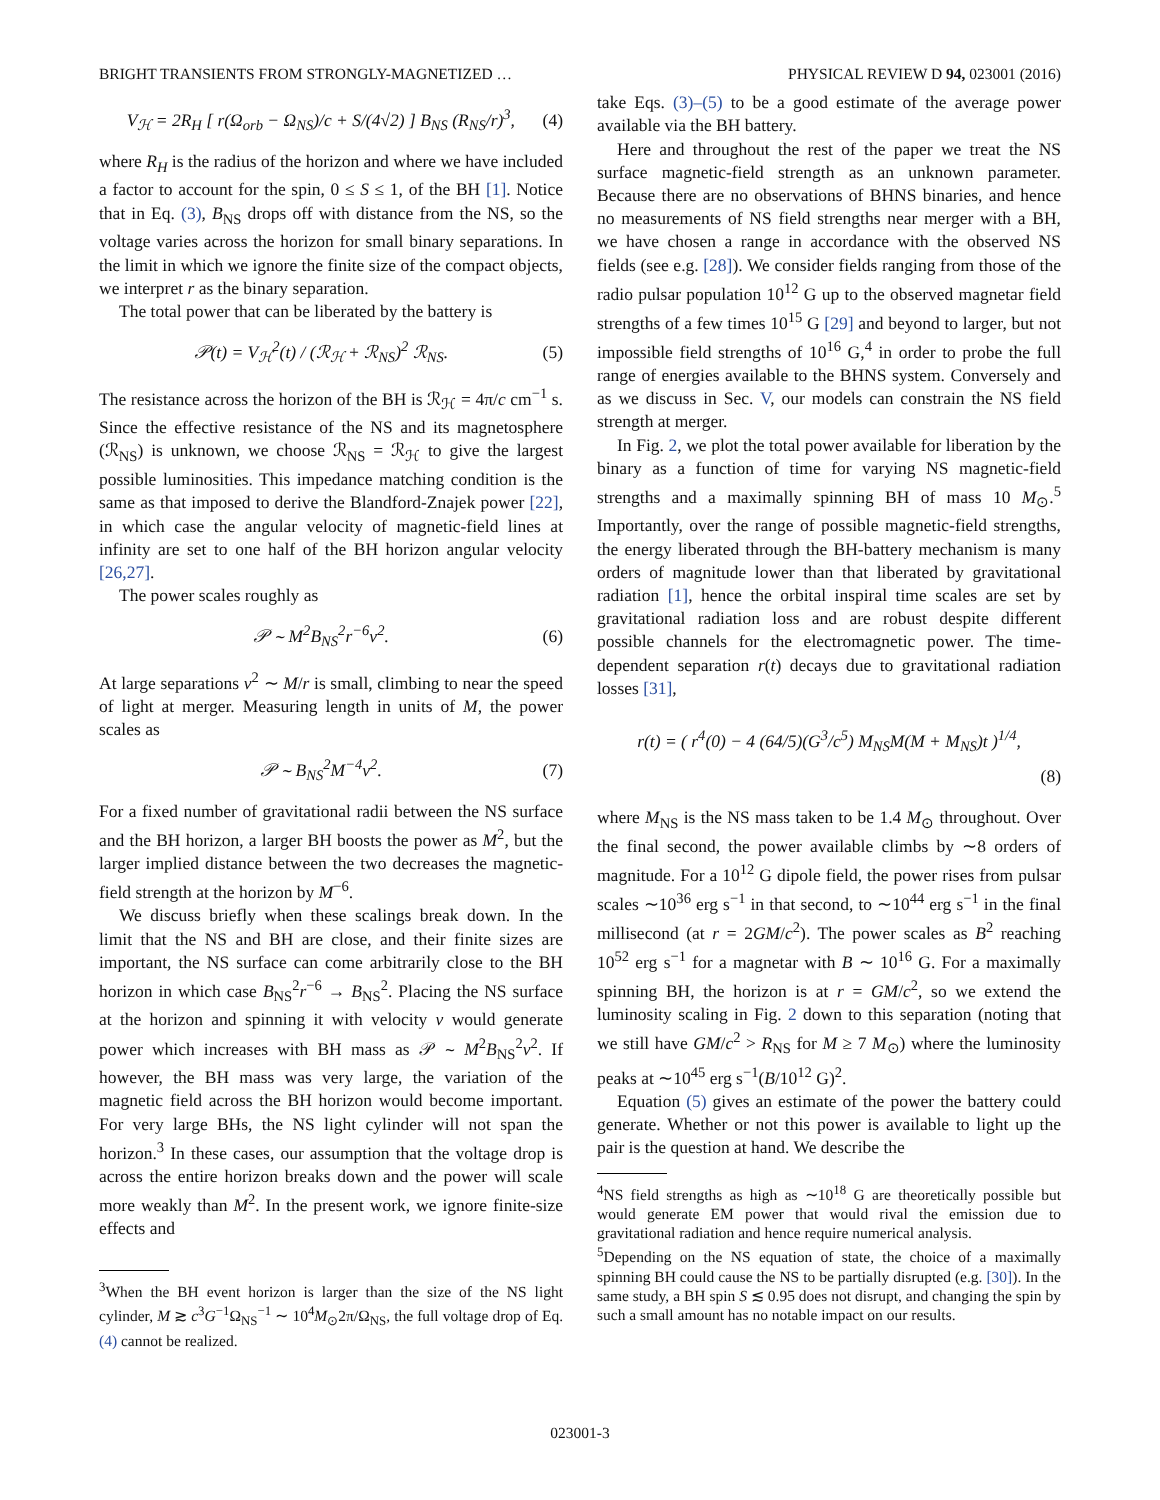BRIGHT TRANSIENTS FROM STRONGLY-MAGNETIZED … PHYSICAL REVIEW D 94, 023001 (2016)
V<sub>ℋ</sub> = 2R<sub>H</sub> [ r(Ω<sub>orb</sub> − Ω<sub>NS</sub>)/c + S/(4√2) ] B<sub>NS</sub> (R<sub>NS</sub>/r)<sup>3</sup>, (4)
where R<sub>H</sub> is the radius of the horizon and where we have included a factor to account for the spin, 0 ≤ S ≤ 1, of the BH [1]. Notice that in Eq. (3), B<sub>NS</sub> drops off with distance from the NS, so the voltage varies across the horizon for small binary separations. In the limit in which we ignore the finite size of the compact objects, we interpret r as the binary separation.
The total power that can be liberated by the battery is
𝒫(t) = V<sub>ℋ</sub><sup>2</sup>(t) / (ℛ<sub>ℋ</sub> + ℛ<sub>NS</sub>)<sup>2</sup> ℛ<sub>NS</sub>. (5)
The resistance across the horizon of the BH is ℛ<sub>ℋ</sub> = 4π/c cm<sup>−1</sup> s. Since the effective resistance of the NS and its magnetosphere (ℛ<sub>NS</sub>) is unknown, we choose ℛ<sub>NS</sub> = ℛ<sub>ℋ</sub> to give the largest possible luminosities. This impedance matching condition is the same as that imposed to derive the Blandford-Znajek power [22], in which case the angular velocity of magnetic-field lines at infinity are set to one half of the BH horizon angular velocity [26,27].
The power scales roughly as
𝒫 ∼ M<sup>2</sup>B<sub>NS</sub><sup>2</sup>r<sup>−6</sup>v<sup>2</sup>. (6)
At large separations v<sup>2</sup> ∼ M/r is small, climbing to near the speed of light at merger. Measuring length in units of M, the power scales as
𝒫 ∼ B<sub>NS</sub><sup>2</sup>M<sup>−4</sup>v<sup>2</sup>. (7)
For a fixed number of gravitational radii between the NS surface and the BH horizon, a larger BH boosts the power as M<sup>2</sup>, but the larger implied distance between the two decreases the magnetic-field strength at the horizon by M<sup>−6</sup>.
We discuss briefly when these scalings break down. In the limit that the NS and BH are close, and their finite sizes are important, the NS surface can come arbitrarily close to the BH horizon in which case B<sub>NS</sub><sup>2</sup>r<sup>−6</sup> → B<sub>NS</sub><sup>2</sup>. Placing the NS surface at the horizon and spinning it with velocity v would generate power which increases with BH mass as 𝒫 ∼ M<sup>2</sup>B<sub>NS</sub><sup>2</sup>v<sup>2</sup>. If however, the BH mass was very large, the variation of the magnetic field across the BH horizon would become important. For very large BHs, the NS light cylinder will not span the horizon.<sup>3</sup> In these cases, our assumption that the voltage drop is across the entire horizon breaks down and the power will scale more weakly than M<sup>2</sup>. In the present work, we ignore finite-size effects and
<sup>3</sup> When the BH event horizon is larger than the size of the NS light cylinder, M ≳ c<sup>3</sup>G<sup>−1</sup>Ω<sub>NS</sub><sup>−1</sup> ∼ 10<sup>4</sup>M<sub>⊙</sub>2π/Ω<sub>NS</sub>, the full voltage drop of Eq. (4) cannot be realized.
take Eqs. (3)–(5) to be a good estimate of the average power available via the BH battery.
Here and throughout the rest of the paper we treat the NS surface magnetic-field strength as an unknown parameter. Because there are no observations of BHNS binaries, and hence no measurements of NS field strengths near merger with a BH, we have chosen a range in accordance with the observed NS fields (see e.g. [28]). We consider fields ranging from those of the radio pulsar population 10<sup>12</sup> G up to the observed magnetar field strengths of a few times 10<sup>15</sup> G [29] and beyond to larger, but not impossible field strengths of 10<sup>16</sup> G,<sup>4</sup> in order to probe the full range of energies available to the BHNS system. Conversely and as we discuss in Sec. V, our models can constrain the NS field strength at merger.
In Fig. 2, we plot the total power available for liberation by the binary as a function of time for varying NS magnetic-field strengths and a maximally spinning BH of mass 10 M<sub>⊙</sub>.<sup>5</sup> Importantly, over the range of possible magnetic-field strengths, the energy liberated through the BH-battery mechanism is many orders of magnitude lower than that liberated by gravitational radiation [1], hence the orbital inspiral time scales are set by gravitational radiation loss and are robust despite different possible channels for the electromagnetic power. The time-dependent separation r(t) decays due to gravitational radiation losses [31],
r(t) = ( r<sup>4</sup>(0) − 4 (64/5)(G<sup>3</sup>/c<sup>5</sup>) M<sub>NS</sub>M(M + M<sub>NS</sub>)t )<sup>1/4</sup>,
(8)
where M<sub>NS</sub> is the NS mass taken to be 1.4 M<sub>⊙</sub> throughout. Over the final second, the power available climbs by ∼8 orders of magnitude. For a 10<sup>12</sup> G dipole field, the power rises from pulsar scales ∼10<sup>36</sup> erg s<sup>−1</sup> in that second, to ∼10<sup>44</sup> erg s<sup>−1</sup> in the final millisecond (at r = 2GM/c<sup>2</sup>). The power scales as B<sup>2</sup> reaching 10<sup>52</sup> erg s<sup>−1</sup> for a magnetar with B ∼ 10<sup>16</sup> G. For a maximally spinning BH, the horizon is at r = GM/c<sup>2</sup>, so we extend the luminosity scaling in Fig. 2 down to this separation (noting that we still have GM/c<sup>2</sup> > R<sub>NS</sub> for M ≥ 7 M<sub>⊙</sub>) where the luminosity peaks at ∼10<sup>45</sup> erg s<sup>−1</sup>(B/10<sup>12</sup> G)<sup>2</sup>.
Equation (5) gives an estimate of the power the battery could generate. Whether or not this power is available to light up the pair is the question at hand. We describe the
<sup>4</sup> NS field strengths as high as ∼10<sup>18</sup> G are theoretically possible but would generate EM power that would rival the emission due to gravitational radiation and hence require numerical analysis.
<sup>5</sup> Depending on the NS equation of state, the choice of a maximally spinning BH could cause the NS to be partially disrupted (e.g. [30]). In the same study, a BH spin S ≲ 0.95 does not disrupt, and changing the spin by such a small amount has no notable impact on our results.
023001-3